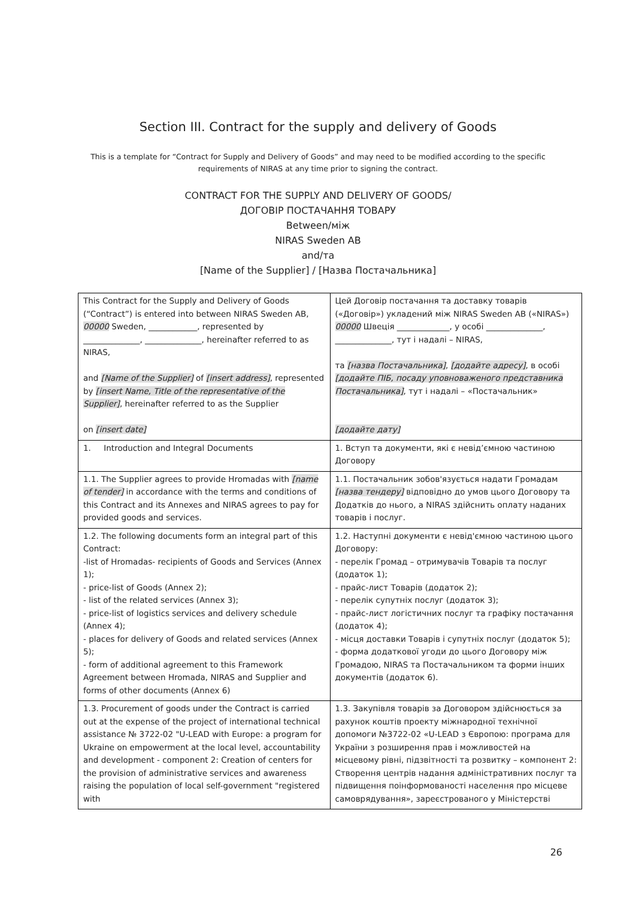Section III. Contract for the supply and delivery of Goods
This is a template for “Contract for Supply and Delivery of Goods” and may need to be modified according to the specific requirements of NIRAS at any time prior to signing the contract.
CONTRACT FOR THE SUPPLY AND DELIVERY OF GOODS/
ДОГОВІР ПОСТАЧАННЯ ТОВАРУ
Between/між
NIRAS Sweden AB
and/та
[Name of the Supplier] / [Назва Постачальника]
| This Contract for the Supply and Delivery of Goods (“Contract”) is entered into between NIRAS Sweden AB, 00000 Sweden, ____________, represented by ______________, ______________, hereinafter referred to as NIRAS, and [Name of the Supplier] of [insert address] , represented by [insert Name, Title of the representative of the Supplier] , hereinafter referred to as the Supplier on [insert date] | Цей Договір постачання та доставку товарів («Договір») укладений між NIRAS Sweden AB («NIRAS») 00000 Швеція _____________, у особі ______________, ______________, тут і надалі – NIRAS, та [назва Постачальника] , [додайте адресу] , в особі [додайте ПІБ, посаду уповноваженого представника Постачальника] , тут і надалі – «Постачальник» [додайте дату] |
| 1. Introduction and Integral Documents | 1. Вступ та документи, які є невід’ємною частиною Договору |
| 1.1. The Supplier agrees to provide Hromadas with [name of tender] in accordance with the terms and conditions of this Contract and its Annexes and NIRAS agrees to pay for provided goods and services. | 1.1. Постачальник зобов'язується надати Громадам [назва тендеру] відповідно до умов цього Договору та Додатків до нього, а NIRAS здійснить оплату наданих товарів і послуг. |
| 1.2. The following documents form an integral part of this Contract: -list of Hromadas- recipients of Goods and Services (Annex 1); - price-list of Goods (Annex 2); - list of the related services (Annex 3); - price-list of logistics services and delivery schedule (Annex 4); - places for delivery of Goods and related services (Annex 5); - form of additional agreement to this Framework Agreement between Hromada, NIRAS and Supplier and forms of other documents (Annex 6) | 1.2. Наступні документи є невід'ємною частиною цього Договору: - перелік Громад – отримувачів Товарів та послуг (додаток 1); - прайс-лист Товарів (додаток 2); - перелік супутніх послуг (додаток 3); - прайс-лист логістичних послуг та графіку постачання (додаток 4); - місця доставки Товарів і супутніх послуг (додаток 5); - форма додаткової угоди до цього Договору між Громадою, NIRAS та Постачальником та форми інших документів (додаток 6). |
| 1.3. Procurement of goods under the Contract is carried out at the expense of the project of international technical assistance № 3722-02 "U-LEAD with Europe: a program for Ukraine on empowerment at the local level, accountability and development - component 2: Creation of centers for the provision of administrative services and awareness raising the population of local self-government "registered with | 1.3. Закупівля товарів за Договором здійснюється за рахунок коштів проекту міжнародної технічної допомоги №3722-02 «U-LEAD з Європою: програма для України з розширення прав і можливостей на місцевому рівні, підзвітності та розвитку – компонент 2: Створення центрів надання адміністративних послуг та підвищення поінформованості населення про місцеве самоврядування», зареєстрованого у Міністерстві |
26